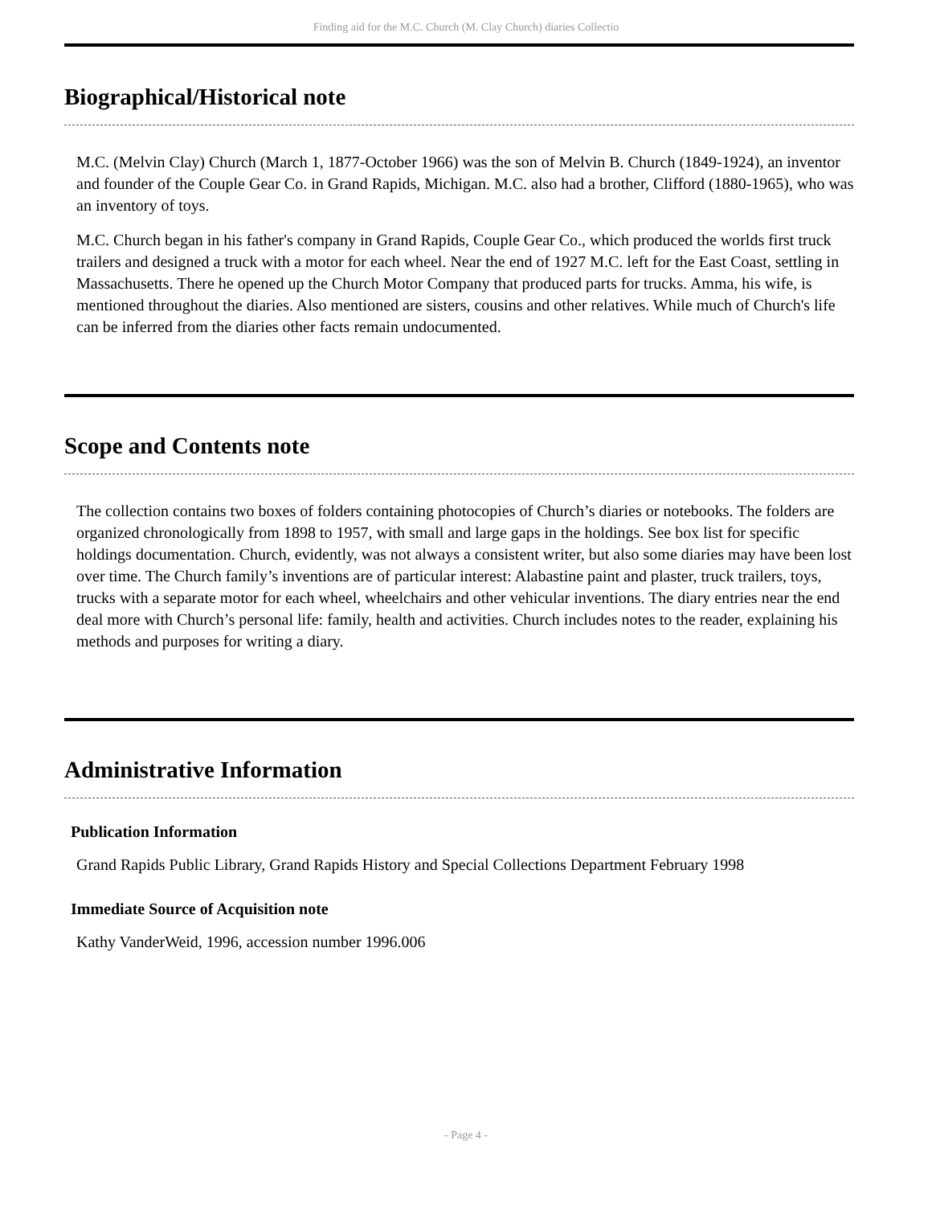Finding aid for the M.C. Church (M. Clay Church) diaries Collectio
Biographical/Historical note
M.C. (Melvin Clay) Church (March 1, 1877-October 1966) was the son of Melvin B. Church (1849-1924), an inventor and founder of the Couple Gear Co. in Grand Rapids, Michigan. M.C. also had a brother, Clifford (1880-1965), who was an inventory of toys.
M.C. Church began in his father's company in Grand Rapids, Couple Gear Co., which produced the worlds first truck trailers and designed a truck with a motor for each wheel. Near the end of 1927 M.C. left for the East Coast, settling in Massachusetts. There he opened up the Church Motor Company that produced parts for trucks. Amma, his wife, is mentioned throughout the diaries. Also mentioned are sisters, cousins and other relatives. While much of Church's life can be inferred from the diaries other facts remain undocumented.
Scope and Contents note
The collection contains two boxes of folders containing photocopies of Church’s diaries or notebooks. The folders are organized chronologically from 1898 to 1957, with small and large gaps in the holdings. See box list for specific holdings documentation. Church, evidently, was not always a consistent writer, but also some diaries may have been lost over time. The Church family’s inventions are of particular interest: Alabastine paint and plaster, truck trailers, toys, trucks with a separate motor for each wheel, wheelchairs and other vehicular inventions. The diary entries near the end deal more with Church’s personal life: family, health and activities. Church includes notes to the reader, explaining his methods and purposes for writing a diary.
Administrative Information
Publication Information
Grand Rapids Public Library, Grand Rapids History and Special Collections Department February 1998
Immediate Source of Acquisition note
Kathy VanderWeid, 1996, accession number 1996.006
- Page 4 -